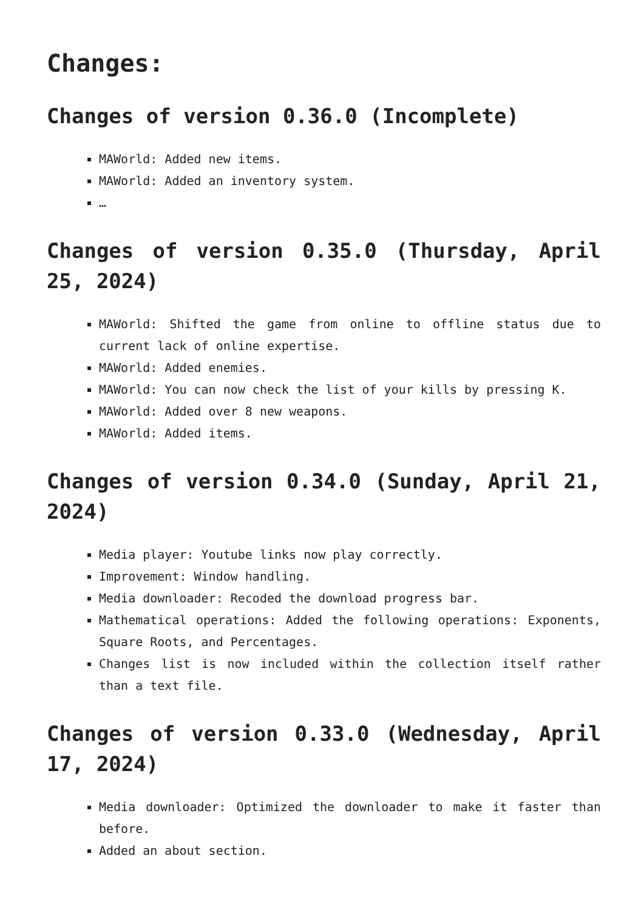Changes:
Changes of version 0.36.0 (Incomplete)
MAWorld: Added new items.
MAWorld: Added an inventory system.
…
Changes of version 0.35.0 (Thursday, April 25, 2024)
MAWorld: Shifted the game from online to offline status due to current lack of online expertise.
MAWorld: Added enemies.
MAWorld: You can now check the list of your kills by pressing K.
MAWorld: Added over 8 new weapons.
MAWorld: Added items.
Changes of version 0.34.0 (Sunday, April 21, 2024)
Media player: Youtube links now play correctly.
Improvement: Window handling.
Media downloader: Recoded the download progress bar.
Mathematical operations: Added the following operations: Exponents, Square Roots, and Percentages.
Changes list is now included within the collection itself rather than a text file.
Changes of version 0.33.0 (Wednesday, April 17, 2024)
Media downloader: Optimized the downloader to make it faster than before.
Added an about section.